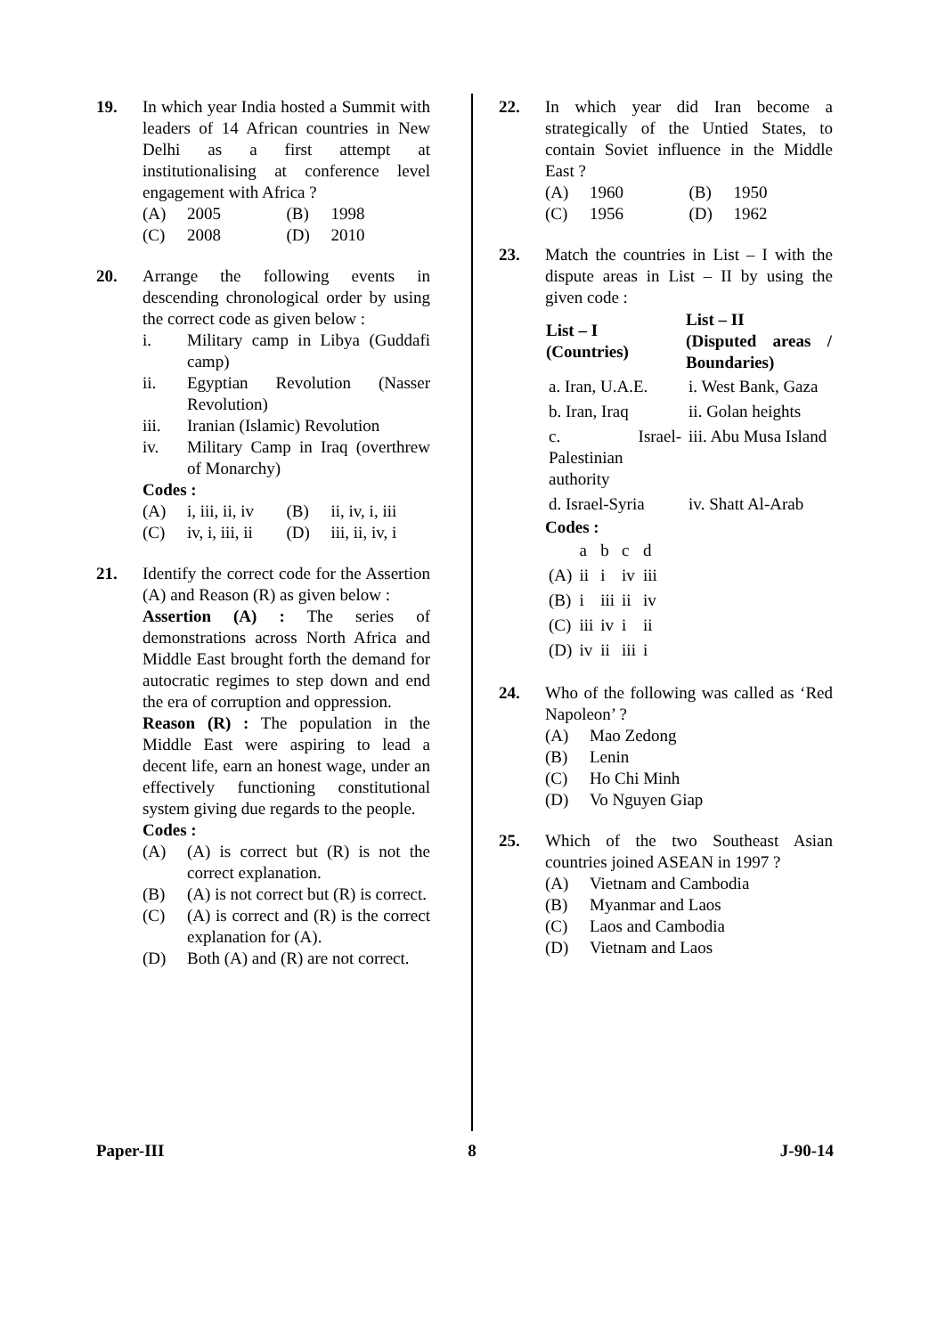19. In which year India hosted a Summit with leaders of 14 African countries in New Delhi as a first attempt at institutionalising at conference level engagement with Africa ?
(A) 2005
(B) 1998
(C) 2008
(D) 2010
20. Arrange the following events in descending chronological order by using the correct code as given below :
i. Military camp in Libya (Guddafi camp)
ii. Egyptian Revolution (Nasser Revolution)
iii. Iranian (Islamic) Revolution
iv. Military Camp in Iraq (overthrew of Monarchy)
Codes :
(A) i, iii, ii, iv
(B) ii, iv, i, iii
(C) iv, i, iii, ii
(D) iii, ii, iv, i
21. Identify the correct code for the Assertion (A) and Reason (R) as given below :
Assertion (A) : The series of demonstrations across North Africa and Middle East brought forth the demand for autocratic regimes to step down and end the era of corruption and oppression.
Reason (R) : The population in the Middle East were aspiring to lead a decent life, earn an honest wage, under an effectively functioning constitutional system giving due regards to the people.
Codes :
(A) (A) is correct but (R) is not the correct explanation.
(B) (A) is not correct but (R) is correct.
(C) (A) is correct and (R) is the correct explanation for (A).
(D) Both (A) and (R) are not correct.
22. In which year did Iran become a strategically of the Untied States, to contain Soviet influence in the Middle East ?
(A) 1960
(B) 1950
(C) 1956
(D) 1962
23. Match the countries in List – I with the dispute areas in List – II by using the given code :
| List – I (Countries) | List – II (Disputed areas / Boundaries) |
| --- | --- |
| a. Iran, U.A.E. | i. West Bank, Gaza |
| b. Iran, Iraq | ii. Golan heights |
| c. Israel-Palestinian authority | iii. Abu Musa Island |
| d. Israel-Syria | iv. Shatt Al-Arab |
Codes :
| | a | b | c | d |
| (A) | ii | i | iv | iii |
| (B) | i | iii | ii | iv |
| (C) | iii | iv | i | ii |
| (D) | iv | ii | iii | i |
24. Who of the following was called as ‘Red Napoleon’ ?
(A) Mao Zedong
(B) Lenin
(C) Ho Chi Minh
(D) Vo Nguyen Giap
25. Which of the two Southeast Asian countries joined ASEAN in 1997 ?
(A) Vietnam and Cambodia
(B) Myanmar and Laos
(C) Laos and Cambodia
(D) Vietnam and Laos
Paper-III 8 J-90-14